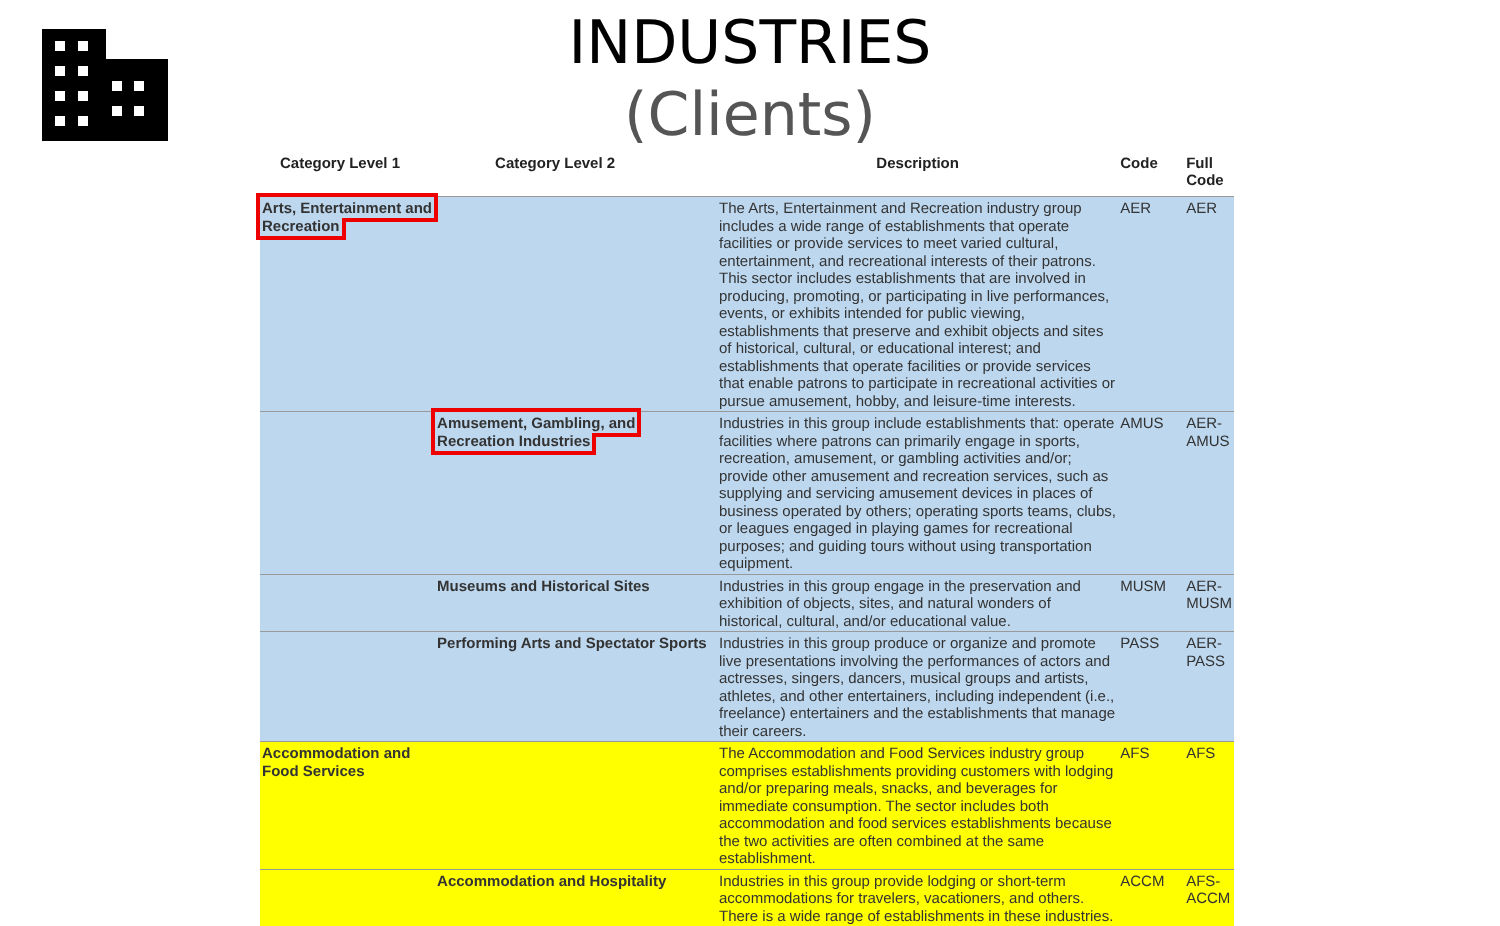INDUSTRIES
(Clients)
| Category Level 1 | Category Level 2 | Description | Code | Full Code |
| --- | --- | --- | --- | --- |
| Arts, Entertainment and Recreation | | The Arts, Entertainment and Recreation industry group includes a wide range of establishments that operate facilities or provide services to meet varied cultural, entertainment, and recreational interests of their patrons. This sector includes establishments that are involved in producing, promoting, or participating in live performances, events, or exhibits intended for public viewing, establishments that preserve and exhibit objects and sites of historical, cultural, or educational interest; and establishments that operate facilities or provide services that enable patrons to participate in recreational activities or pursue amusement, hobby, and leisure-time interests. | AER | AER |
| | Amusement, Gambling, and Recreation Industries | Industries in this group include establishments that: operate facilities where patrons can primarily engage in sports, recreation, amusement, or gambling activities and/or; provide other amusement and recreation services, such as supplying and servicing amusement devices in places of business operated by others; operating sports teams, clubs, or leagues engaged in playing games for recreational purposes; and guiding tours without using transportation equipment. | AMUS | AER-AMUS |
| | Museums and Historical Sites | Industries in this group engage in the preservation and exhibition of objects, sites, and natural wonders of historical, cultural, and/or educational value. | MUSM | AER-MUSM |
| | Performing Arts and Spectator Sports | Industries in this group produce or organize and promote live presentations involving the performances of actors and actresses, singers, dancers, musical groups and artists, athletes, and other entertainers, including independent (i.e., freelance) entertainers and the establishments that manage their careers. | PASS | AER-PASS |
| Accommodation and Food Services | | The Accommodation and Food Services industry group comprises establishments providing customers with lodging and/or preparing meals, snacks, and beverages for immediate consumption. The sector includes both accommodation and food services establishments because the two activities are often combined at the same establishment. | AFS | AFS |
| | Accommodation and Hospitality | Industries in this group provide lodging or short-term accommodations for travelers, vacationers, and others. There is a wide range of establishments in these industries. | ACCM | AFS-ACCM |